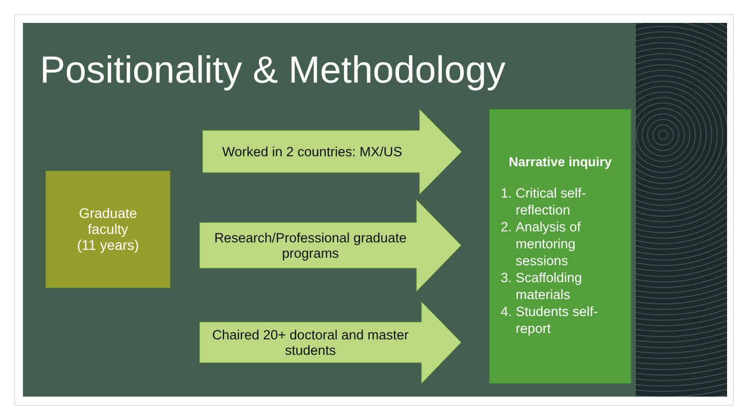Positionality & Methodology
Graduate
faculty
(11 years)
Worked in 2 countries: MX/US
Research/Professional graduate programs
Chaired 20+ doctoral and master students
Narrative inquiry
1. Critical self-reflection
2. Analysis of mentoring sessions
3. Scaffolding materials
4. Students self-report